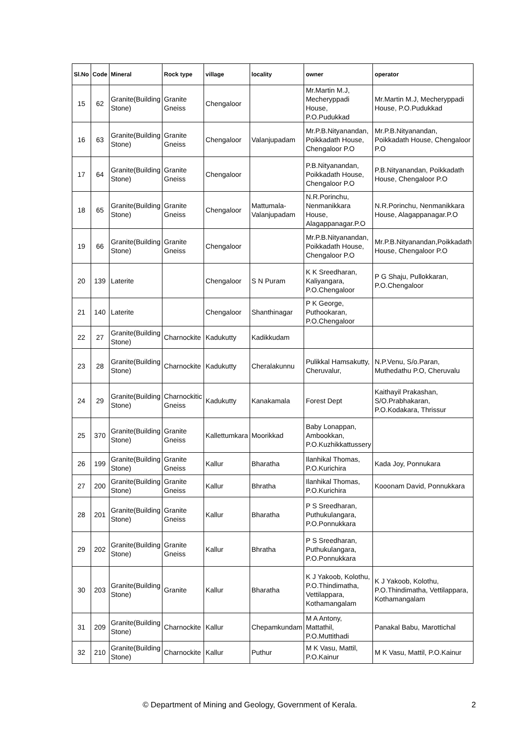| Sl.No | Code | Mineral | Rock type | village | locality | owner | operator |
| --- | --- | --- | --- | --- | --- | --- | --- |
| 15 | 62 | Granite(Building Stone) | Granite Gneiss | Chengaloor | | Mr.Martin M.J, Mecheryppadi House, P.O.Pudukkad | Mr.Martin M.J, Mecheryppadi House, P.O.Pudukkad |
| 16 | 63 | Granite(Building Stone) | Granite Gneiss | Chengaloor | Valanjupadam | Mr.P.B.Nityanandan, Poikkadath House, Chengaloor P.O | Mr.P.B.Nityanandan, Poikkadath House, Chengaloor P.O |
| 17 | 64 | Granite(Building Stone) | Granite Gneiss | Chengaloor | | P.B.Nityanandan, Poikkadath House, Chengaloor P.O | P.B.Nityanandan, Poikkadath House, Chengaloor P.O |
| 18 | 65 | Granite(Building Stone) | Granite Gneiss | Chengaloor | Mattumala-Valanjupadam | N.R.Porinchu, Nenmanikkara House, Alagappanagar.P.O | N.R.Porinchu, Nenmanikkara House, Alagappanagar.P.O |
| 19 | 66 | Granite(Building Stone) | Granite Gneiss | Chengaloor | | Mr.P.B.Nityanandan, Poikkadath House, Chengaloor P.O | Mr.P.B.Nityanandan,Poikkadath House, Chengaloor P.O |
| 20 | 139 | Laterite | | Chengaloor | S N Puram | K K Sreedharan, Kaliyangara, P.O.Chengaloor | P G Shaju, Pullokkaran, P.O.Chengaloor |
| 21 | 140 | Laterite | | Chengaloor | Shanthinagar | P K George, Puthookaran, P.O.Chengaloor | |
| 22 | 27 | Granite(Building Stone) | Charnockite | Kadukutty | Kadikkudam | | |
| 23 | 28 | Granite(Building Stone) | Charnockite | Kadukutty | Cheralakunnu | Pulikkal Hamsakutty, Cheruvalur, | N.P.Venu, S/o.Paran, Muthedathu P.O, Cheruvalu |
| 24 | 29 | Granite(Building Stone) | Charnockitic Gneiss | Kadukutty | Kanakamala | Forest Dept | Kaithayil Prakashan, S/O.Prabhakaran, P.O.Kodakara, Thrissur |
| 25 | 370 | Granite(Building Stone) | Granite Gneiss | Kallettumkara | Moorikkad | Baby Lonappan, Ambookkan, P.O.Kuzhikkattussery | |
| 26 | 199 | Granite(Building Stone) | Granite Gneiss | Kallur | Bharatha | Ilanhikal Thomas, P.O.Kurichira | Kada Joy, Ponnukara |
| 27 | 200 | Granite(Building Stone) | Granite Gneiss | Kallur | Bhratha | Ilanhikal Thomas, P.O.Kurichira | Kooonam David, Ponnukkara |
| 28 | 201 | Granite(Building Stone) | Granite Gneiss | Kallur | Bharatha | P S Sreedharan, Puthukulangara, P.O.Ponnukkara | |
| 29 | 202 | Granite(Building Stone) | Granite Gneiss | Kallur | Bhratha | P S Sreedharan, Puthukulangara, P.O.Ponnukkara | |
| 30 | 203 | Granite(Building Stone) | Granite | Kallur | Bharatha | K J Yakoob, Kolothu, P.O.Thindimatha, Vettilappara, Kothamangalam | K J Yakoob, Kolothu, P.O.Thindimatha, Vettilappara, Kothamangalam |
| 31 | 209 | Granite(Building Stone) | Charnockite | Kallur | Chepamkundam | M A Antony, Mattathil, P.O.Muttithadi | Panakal Babu, Marottichal |
| 32 | 210 | Granite(Building Stone) | Charnockite | Kallur | Puthur | M K Vasu, Mattil, P.O.Kainur | M K Vasu, Mattil, P.O.Kainur |
© Department of Mining and Geology, Government of Kerala. 2